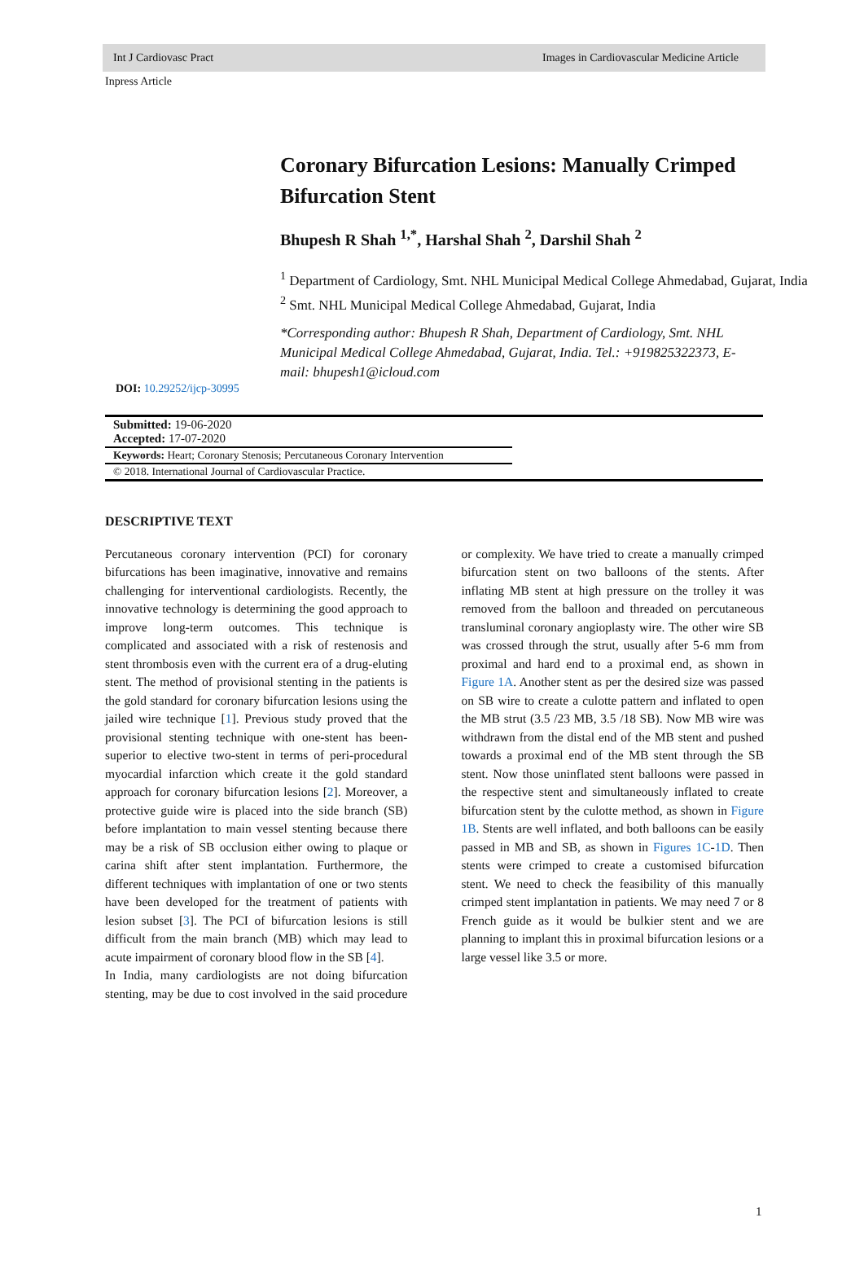Int J Cardiovasc Pract Images in Cardiovascular Medicine Article
Inpress Article
Coronary Bifurcation Lesions: Manually Crimped Bifurcation Stent
Bhupesh R Shah <sup>1,*</sup>, Harshal Shah <sup>2</sup>, Darshil Shah <sup>2</sup>
<sup>1</sup> Department of Cardiology, Smt. NHL Municipal Medical College Ahmedabad, Gujarat, India
<sup>2</sup> Smt. NHL Municipal Medical College Ahmedabad, Gujarat, India
*Corresponding author: Bhupesh R Shah, Department of Cardiology, Smt. NHL Municipal Medical College Ahmedabad, Gujarat, India. Tel.: +919825322373, E-mail: bhupesh1@icloud.com
DOI: 10.29252/ijcp-30995
Submitted: 19-06-2020
Accepted: 17-07-2020
Keywords: Heart; Coronary Stenosis; Percutaneous Coronary Intervention
© 2018. International Journal of Cardiovascular Practice.
DESCRIPTIVE TEXT
Percutaneous coronary intervention (PCI) for coronary bifurcations has been imaginative, innovative and remains challenging for interventional cardiologists. Recently, the innovative technology is determining the good approach to improve long-term outcomes. This technique is complicated and associated with a risk of restenosis and stent thrombosis even with the current era of a drug-eluting stent. The method of provisional stenting in the patients is the gold standard for coronary bifurcation lesions using the jailed wire technique [1]. Previous study proved that the provisional stenting technique with one-stent has been-superior to elective two-stent in terms of peri-procedural myocardial infarction which create it the gold standard approach for coronary bifurcation lesions [2]. Moreover, a protective guide wire is placed into the side branch (SB) before implantation to main vessel stenting because there may be a risk of SB occlusion either owing to plaque or carina shift after stent implantation. Furthermore, the different techniques with implantation of one or two stents have been developed for the treatment of patients with lesion subset [3]. The PCI of bifurcation lesions is still difficult from the main branch (MB) which may lead to acute impairment of coronary blood flow in the SB [4].
In India, many cardiologists are not doing bifurcation stenting, may be due to cost involved in the said procedure or complexity. We have tried to create a manually crimped bifurcation stent on two balloons of the stents. After inflating MB stent at high pressure on the trolley it was removed from the balloon and threaded on percutaneous transluminal coronary angioplasty wire. The other wire SB was crossed through the strut, usually after 5-6 mm from proximal and hard end to a proximal end, as shown in Figure 1A. Another stent as per the desired size was passed on SB wire to create a culotte pattern and inflated to open the MB strut (3.5 /23 MB, 3.5 /18 SB). Now MB wire was withdrawn from the distal end of the MB stent and pushed towards a proximal end of the MB stent through the SB stent. Now those uninflated stent balloons were passed in the respective stent and simultaneously inflated to create bifurcation stent by the culotte method, as shown in Figure 1B. Stents are well inflated, and both balloons can be easily passed in MB and SB, as shown in Figures 1C-1D. Then stents were crimped to create a customised bifurcation stent. We need to check the feasibility of this manually crimped stent implantation in patients. We may need 7 or 8 French guide as it would be bulkier stent and we are planning to implant this in proximal bifurcation lesions or a large vessel like 3.5 or more.
1